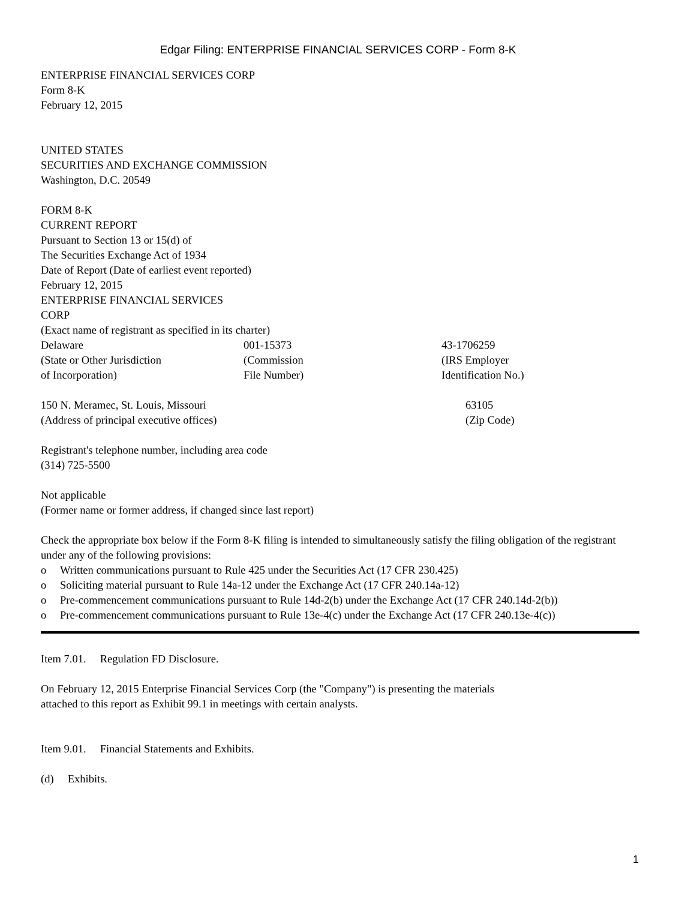Edgar Filing: ENTERPRISE FINANCIAL SERVICES CORP - Form 8-K
ENTERPRISE FINANCIAL SERVICES CORP
Form 8-K
February 12, 2015
UNITED STATES
SECURITIES AND EXCHANGE COMMISSION
Washington, D.C. 20549
FORM 8-K
CURRENT REPORT
Pursuant to Section 13 or 15(d) of
The Securities Exchange Act of 1934
Date of Report (Date of earliest event reported)
February 12, 2015
ENTERPRISE FINANCIAL SERVICES
CORP
(Exact name of registrant as specified in its charter)
| Delaware | 001-15373 | 43-1706259 |
| (State or Other Jurisdiction of Incorporation) | (Commission File Number) | (IRS Employer Identification No.) |
| 150 N. Meramec, St. Louis, Missouri | 63105 |
| (Address of principal executive offices) | (Zip Code) |
Registrant's telephone number, including area code
(314) 725-5500
Not applicable
(Former name or former address, if changed since last report)
Check the appropriate box below if the Form 8-K filing is intended to simultaneously satisfy the filing obligation of the registrant under any of the following provisions:
| o | Written communications pursuant to Rule 425 under the Securities Act (17 CFR 230.425) |
| o | Soliciting material pursuant to Rule 14a-12 under the Exchange Act (17 CFR 240.14a-12) |
| o | Pre-commencement communications pursuant to Rule 14d-2(b) under the Exchange Act (17 CFR 240.14d-2(b)) |
| o | Pre-commencement communications pursuant to Rule 13e-4(c) under the Exchange Act (17 CFR 240.13e-4(c)) |
Item 7.01. Regulation FD Disclosure.
On February 12, 2015 Enterprise Financial Services Corp (the "Company") is presenting the materials
attached to this report as Exhibit 99.1 in meetings with certain analysts.
Item 9.01. Financial Statements and Exhibits.
(d) Exhibits.
1